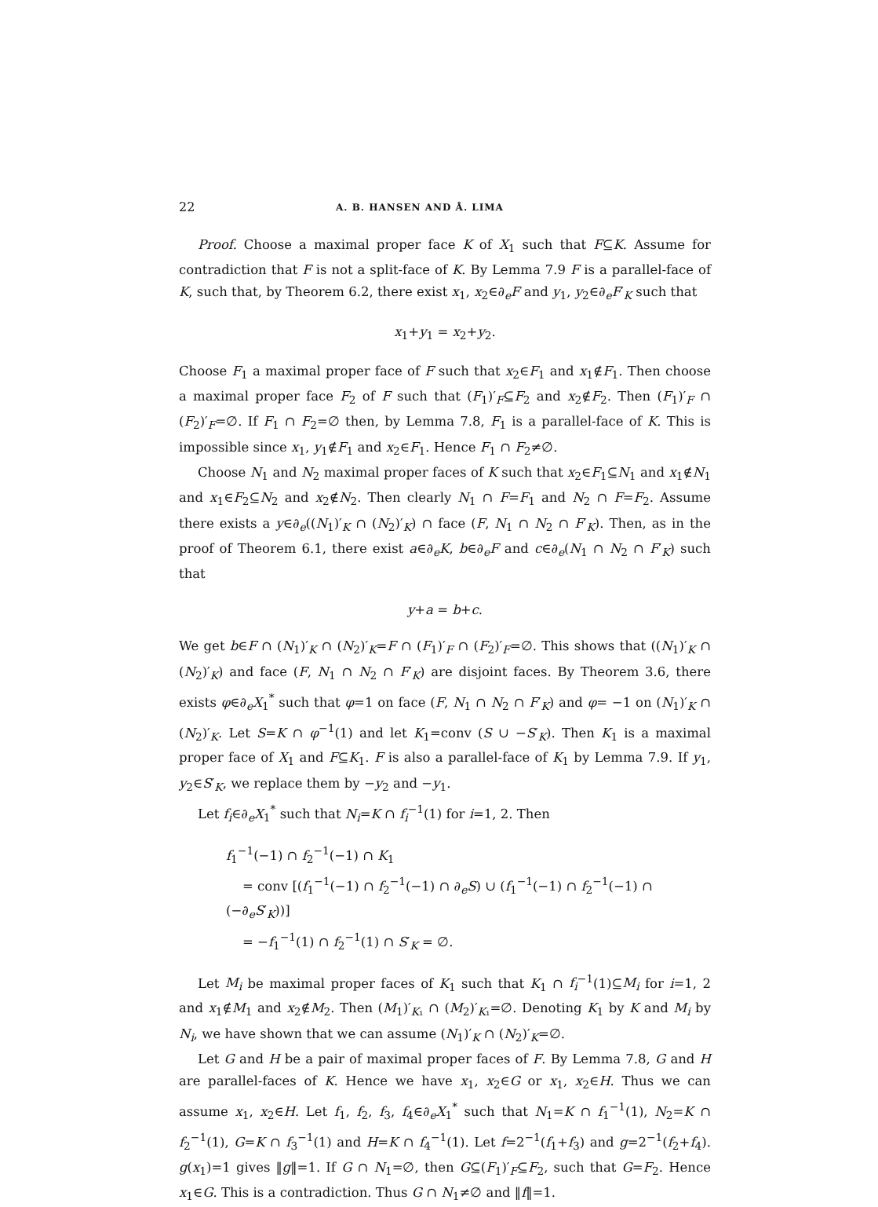22 A. B. HANSEN AND Å. LIMA
Proof. Choose a maximal proper face K of X<sub>1</sub> such that F⊆K. Assume for contradiction that F is not a split-face of K. By Lemma 7.9 F is a parallel-face of K, such that, by Theorem 6.2, there exist x<sub>1</sub>, x<sub>2</sub>∈∂<sub>e</sub>F and y<sub>1</sub>, y<sub>2</sub>∈∂<sub>e</sub>F′<sub>K</sub> such that
x<sub>1</sub>+y<sub>1</sub> = x<sub>2</sub>+y<sub>2</sub>.
Choose F<sub>1</sub> a maximal proper face of F such that x<sub>2</sub>∈F<sub>1</sub> and x<sub>1</sub>∉F<sub>1</sub>. Then choose a maximal proper face F<sub>2</sub> of F such that (F<sub>1</sub>)′<sub>F</sub>⊆F<sub>2</sub> and x<sub>2</sub>∉F<sub>2</sub>. Then (F<sub>1</sub>)′<sub>F</sub> ∩ (F<sub>2</sub>)′<sub>F</sub>=∅. If F<sub>1</sub> ∩ F<sub>2</sub>=∅ then, by Lemma 7.8, F<sub>1</sub> is a parallel-face of K. This is impossible since x<sub>1</sub>, y<sub>1</sub>∉F<sub>1</sub> and x<sub>2</sub>∈F<sub>1</sub>. Hence F<sub>1</sub> ∩ F<sub>2</sub>≠∅.
Choose N<sub>1</sub> and N<sub>2</sub> maximal proper faces of K such that x<sub>2</sub>∈F<sub>1</sub>⊆N<sub>1</sub> and x<sub>1</sub>∉N<sub>1</sub> and x<sub>1</sub>∈F<sub>2</sub>⊆N<sub>2</sub> and x<sub>2</sub>∉N<sub>2</sub>. Then clearly N<sub>1</sub> ∩ F=F<sub>1</sub> and N<sub>2</sub> ∩ F=F<sub>2</sub>. Assume there exists a y∈∂<sub>e</sub>((N<sub>1</sub>)′<sub>K</sub> ∩ (N<sub>2</sub>)′<sub>K</sub>) ∩ face (F, N<sub>1</sub> ∩ N<sub>2</sub> ∩ F′<sub>K</sub>). Then, as in the proof of Theorem 6.1, there exist a∈∂<sub>e</sub>K, b∈∂<sub>e</sub>F and c∈∂<sub>e</sub>(N<sub>1</sub> ∩ N<sub>2</sub> ∩ F′<sub>K</sub>) such that
y+a = b+c.
We get b∈F ∩ (N<sub>1</sub>)′<sub>K</sub> ∩ (N<sub>2</sub>)′<sub>K</sub>=F ∩ (F<sub>1</sub>)′<sub>F</sub> ∩ (F<sub>2</sub>)′<sub>F</sub>=∅. This shows that ((N<sub>1</sub>)′<sub>K</sub> ∩ (N<sub>2</sub>)′<sub>K</sub>) and face (F, N<sub>1</sub> ∩ N<sub>2</sub> ∩ F′<sub>K</sub>) are disjoint faces. By Theorem 3.6, there exists φ∈∂<sub>e</sub>X<sub>1</sub><sup>*</sup> such that φ=1 on face (F, N<sub>1</sub> ∩ N<sub>2</sub> ∩ F′<sub>K</sub>) and φ= −1 on (N<sub>1</sub>)′<sub>K</sub> ∩ (N<sub>2</sub>)′<sub>K</sub>. Let S=K ∩ φ<sup>−1</sup>(1) and let K<sub>1</sub>=conv (S ∪ −S′<sub>K</sub>). Then K<sub>1</sub> is a maximal proper face of X<sub>1</sub> and F⊆K<sub>1</sub>. F is also a parallel-face of K<sub>1</sub> by Lemma 7.9. If y<sub>1</sub>, y<sub>2</sub>∈S′<sub>K</sub>, we replace them by −y<sub>2</sub> and −y<sub>1</sub>.
Let f<sub>i</sub>∈∂<sub>e</sub>X<sub>1</sub><sup>*</sup> such that N<sub>i</sub>=K ∩ f<sub>i</sub><sup>−1</sup>(1) for i=1, 2. Then
f<sub>1</sub><sup>−1</sup>(−1) ∩ f<sub>2</sub><sup>−1</sup>(−1) ∩ K<sub>1</sub>
= conv [(f<sub>1</sub><sup>−1</sup>(−1) ∩ f<sub>2</sub><sup>−1</sup>(−1) ∩ ∂<sub>e</sub>S) ∪ (f<sub>1</sub><sup>−1</sup>(−1) ∩ f<sub>2</sub><sup>−1</sup>(−1) ∩ (−∂<sub>e</sub>S′<sub>K</sub>))]
= −f<sub>1</sub><sup>−1</sup>(1) ∩ f<sub>2</sub><sup>−1</sup>(1) ∩ S′<sub>K</sub> = ∅.
Let M<sub>i</sub> be maximal proper faces of K<sub>1</sub> such that K<sub>1</sub> ∩ f<sub>i</sub><sup>−1</sup>(1)⊆M<sub>i</sub> for i=1, 2 and x<sub>1</sub>∉M<sub>1</sub> and x<sub>2</sub>∉M<sub>2</sub>. Then (M<sub>1</sub>)′<sub>K₁</sub> ∩ (M<sub>2</sub>)′<sub>K₁</sub>=∅. Denoting K<sub>1</sub> by K and M<sub>i</sub> by N<sub>i</sub>, we have shown that we can assume (N<sub>1</sub>)′<sub>K</sub> ∩ (N<sub>2</sub>)′<sub>K</sub>=∅.
Let G and H be a pair of maximal proper faces of F. By Lemma 7.8, G and H are parallel-faces of K. Hence we have x<sub>1</sub>, x<sub>2</sub>∈G or x<sub>1</sub>, x<sub>2</sub>∈H. Thus we can assume x<sub>1</sub>, x<sub>2</sub>∈H. Let f<sub>1</sub>, f<sub>2</sub>, f<sub>3</sub>, f<sub>4</sub>∈∂<sub>e</sub>X<sub>1</sub><sup>*</sup> such that N<sub>1</sub>=K ∩ f<sub>1</sub><sup>−1</sup>(1), N<sub>2</sub>=K ∩ f<sub>2</sub><sup>−1</sup>(1), G=K ∩ f<sub>3</sub><sup>−1</sup>(1) and H=K ∩ f<sub>4</sub><sup>−1</sup>(1). Let f=2<sup>−1</sup>(f<sub>1</sub>+f<sub>3</sub>) and g=2<sup>−1</sup>(f<sub>2</sub>+f<sub>4</sub>). g(x<sub>1</sub>)=1 gives ‖g‖=1. If G ∩ N<sub>1</sub>=∅, then G⊆(F<sub>1</sub>)′<sub>F</sub>⊆F<sub>2</sub>, such that G=F<sub>2</sub>. Hence x<sub>1</sub>∈G. This is a contradiction. Thus G ∩ N<sub>1</sub>≠∅ and ‖f‖=1.